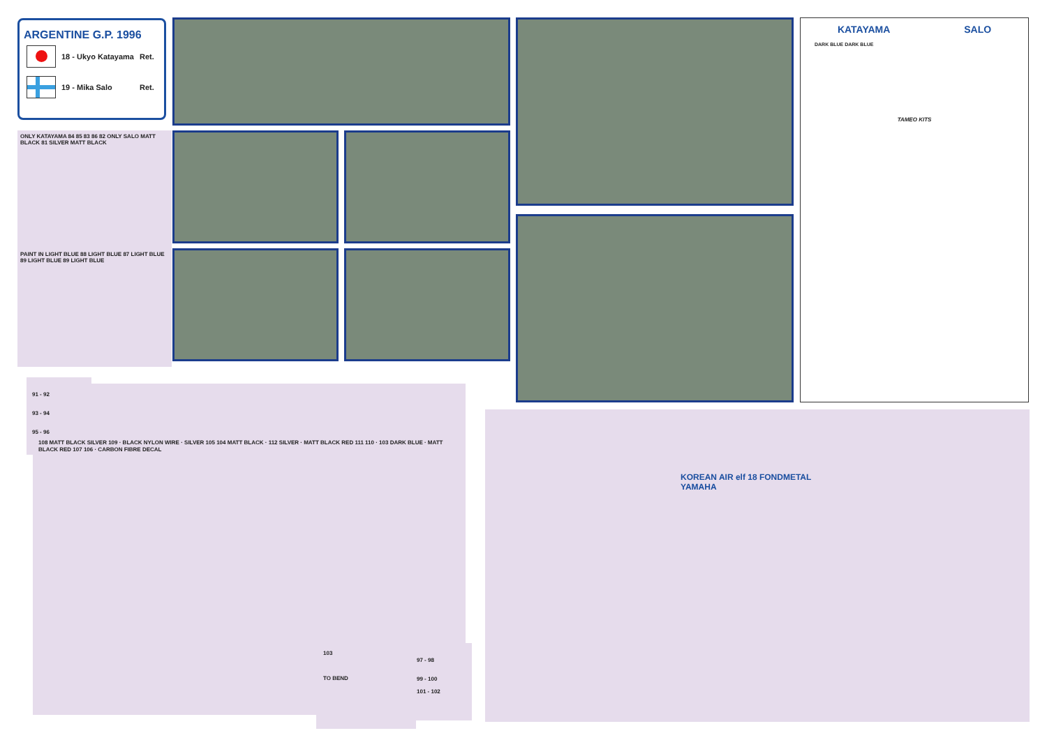ARGENTINE G.P. 1996
| | 18 - Ukyo Katayama | Ret. |
| | 19 - Mika Salo | Ret. |
ONLY KATAYAMA 84 85 83 86 82 ONLY SALO MATT BLACK 81 SILVER MATT BLACK
PAINT IN LIGHT BLUE 88 LIGHT BLUE 87 LIGHT BLUE 89 LIGHT BLUE 89 LIGHT BLUE
KATAYAMA SALO
DARK BLUE DARK BLUE
TAMEO KITS
91 - 92
93 - 94
95 - 96
108 MATT BLACK SILVER 109 · BLACK NYLON WIRE · SILVER 105 104 MATT BLACK · 112 SILVER · MATT BLACK RED 111 110 · 103 DARK BLUE · MATT BLACK RED 107 106 · CARBON FIBRE DECAL
103
TO BEND
97 - 98
99 - 100
101 - 102
KOREAN AIR elf 18 FONDMETAL YAMAHA